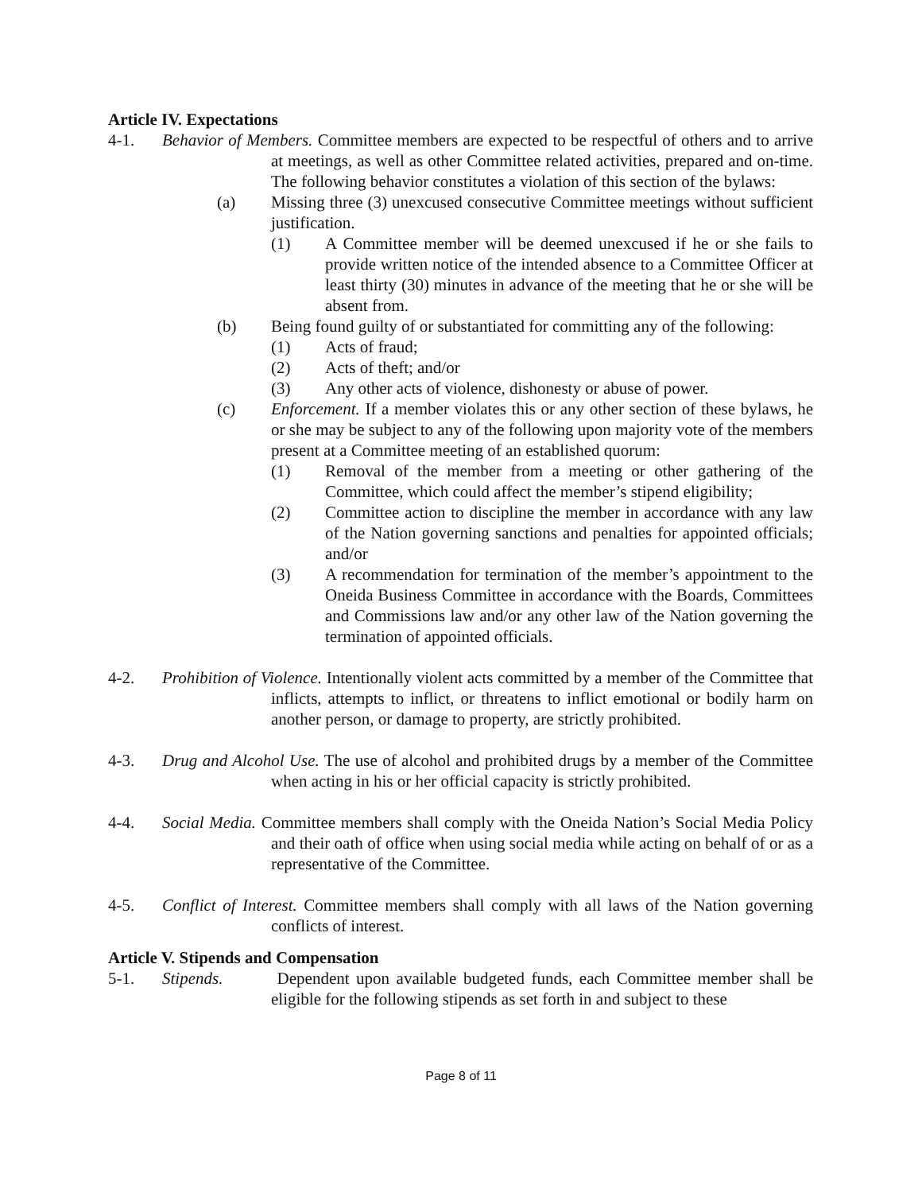Article IV. Expectations
4-1. Behavior of Members. Committee members are expected to be respectful of others and to arrive at meetings, as well as other Committee related activities, prepared and on-time. The following behavior constitutes a violation of this section of the bylaws:
(a) Missing three (3) unexcused consecutive Committee meetings without sufficient justification.
(1) A Committee member will be deemed unexcused if he or she fails to provide written notice of the intended absence to a Committee Officer at least thirty (30) minutes in advance of the meeting that he or she will be absent from.
(b) Being found guilty of or substantiated for committing any of the following:
(1) Acts of fraud;
(2) Acts of theft; and/or
(3) Any other acts of violence, dishonesty or abuse of power.
(c) Enforcement. If a member violates this or any other section of these bylaws, he or she may be subject to any of the following upon majority vote of the members present at a Committee meeting of an established quorum:
(1) Removal of the member from a meeting or other gathering of the Committee, which could affect the member’s stipend eligibility;
(2) Committee action to discipline the member in accordance with any law of the Nation governing sanctions and penalties for appointed officials; and/or
(3) A recommendation for termination of the member’s appointment to the Oneida Business Committee in accordance with the Boards, Committees and Commissions law and/or any other law of the Nation governing the termination of appointed officials.
4-2. Prohibition of Violence. Intentionally violent acts committed by a member of the Committee that inflicts, attempts to inflict, or threatens to inflict emotional or bodily harm on another person, or damage to property, are strictly prohibited.
4-3. Drug and Alcohol Use. The use of alcohol and prohibited drugs by a member of the Committee when acting in his or her official capacity is strictly prohibited.
4-4. Social Media. Committee members shall comply with the Oneida Nation’s Social Media Policy and their oath of office when using social media while acting on behalf of or as a representative of the Committee.
4-5. Conflict of Interest. Committee members shall comply with all laws of the Nation governing conflicts of interest.
Article V. Stipends and Compensation
5-1. Stipends. Dependent upon available budgeted funds, each Committee member shall be eligible for the following stipends as set forth in and subject to these
Page 8 of 11